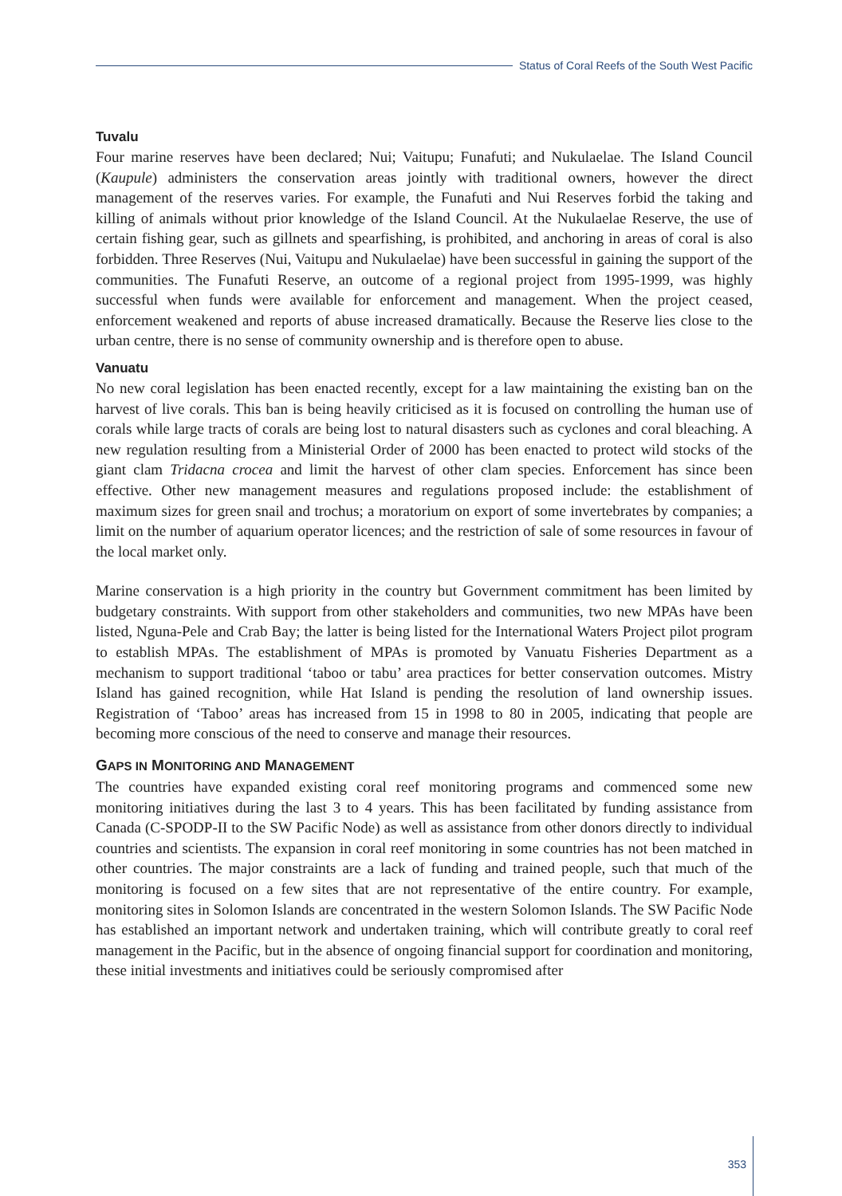Status of Coral Reefs of the South West Pacific
Tuvalu
Four marine reserves have been declared; Nui; Vaitupu; Funafuti; and Nukulaelae. The Island Council (Kaupule) administers the conservation areas jointly with traditional owners, however the direct management of the reserves varies. For example, the Funafuti and Nui Reserves forbid the taking and killing of animals without prior knowledge of the Island Council. At the Nukulaelae Reserve, the use of certain fishing gear, such as gillnets and spearfishing, is prohibited, and anchoring in areas of coral is also forbidden. Three Reserves (Nui, Vaitupu and Nukulaelae) have been successful in gaining the support of the communities. The Funafuti Reserve, an outcome of a regional project from 1995-1999, was highly successful when funds were available for enforcement and management. When the project ceased, enforcement weakened and reports of abuse increased dramatically. Because the Reserve lies close to the urban centre, there is no sense of community ownership and is therefore open to abuse.
Vanuatu
No new coral legislation has been enacted recently, except for a law maintaining the existing ban on the harvest of live corals. This ban is being heavily criticised as it is focused on controlling the human use of corals while large tracts of corals are being lost to natural disasters such as cyclones and coral bleaching. A new regulation resulting from a Ministerial Order of 2000 has been enacted to protect wild stocks of the giant clam Tridacna crocea and limit the harvest of other clam species. Enforcement has since been effective. Other new management measures and regulations proposed include: the establishment of maximum sizes for green snail and trochus; a moratorium on export of some invertebrates by companies; a limit on the number of aquarium operator licences; and the restriction of sale of some resources in favour of the local market only.
Marine conservation is a high priority in the country but Government commitment has been limited by budgetary constraints. With support from other stakeholders and communities, two new MPAs have been listed, Nguna-Pele and Crab Bay; the latter is being listed for the International Waters Project pilot program to establish MPAs. The establishment of MPAs is promoted by Vanuatu Fisheries Department as a mechanism to support traditional ‘taboo or tabu’ area practices for better conservation outcomes. Mistry Island has gained recognition, while Hat Island is pending the resolution of land ownership issues. Registration of ‘Taboo’ areas has increased from 15 in 1998 to 80 in 2005, indicating that people are becoming more conscious of the need to conserve and manage their resources.
GAPS IN MONITORING AND MANAGEMENT
The countries have expanded existing coral reef monitoring programs and commenced some new monitoring initiatives during the last 3 to 4 years. This has been facilitated by funding assistance from Canada (C-SPODP-II to the SW Pacific Node) as well as assistance from other donors directly to individual countries and scientists. The expansion in coral reef monitoring in some countries has not been matched in other countries. The major constraints are a lack of funding and trained people, such that much of the monitoring is focused on a few sites that are not representative of the entire country. For example, monitoring sites in Solomon Islands are concentrated in the western Solomon Islands. The SW Pacific Node has established an important network and undertaken training, which will contribute greatly to coral reef management in the Pacific, but in the absence of ongoing financial support for coordination and monitoring, these initial investments and initiatives could be seriously compromised after
353